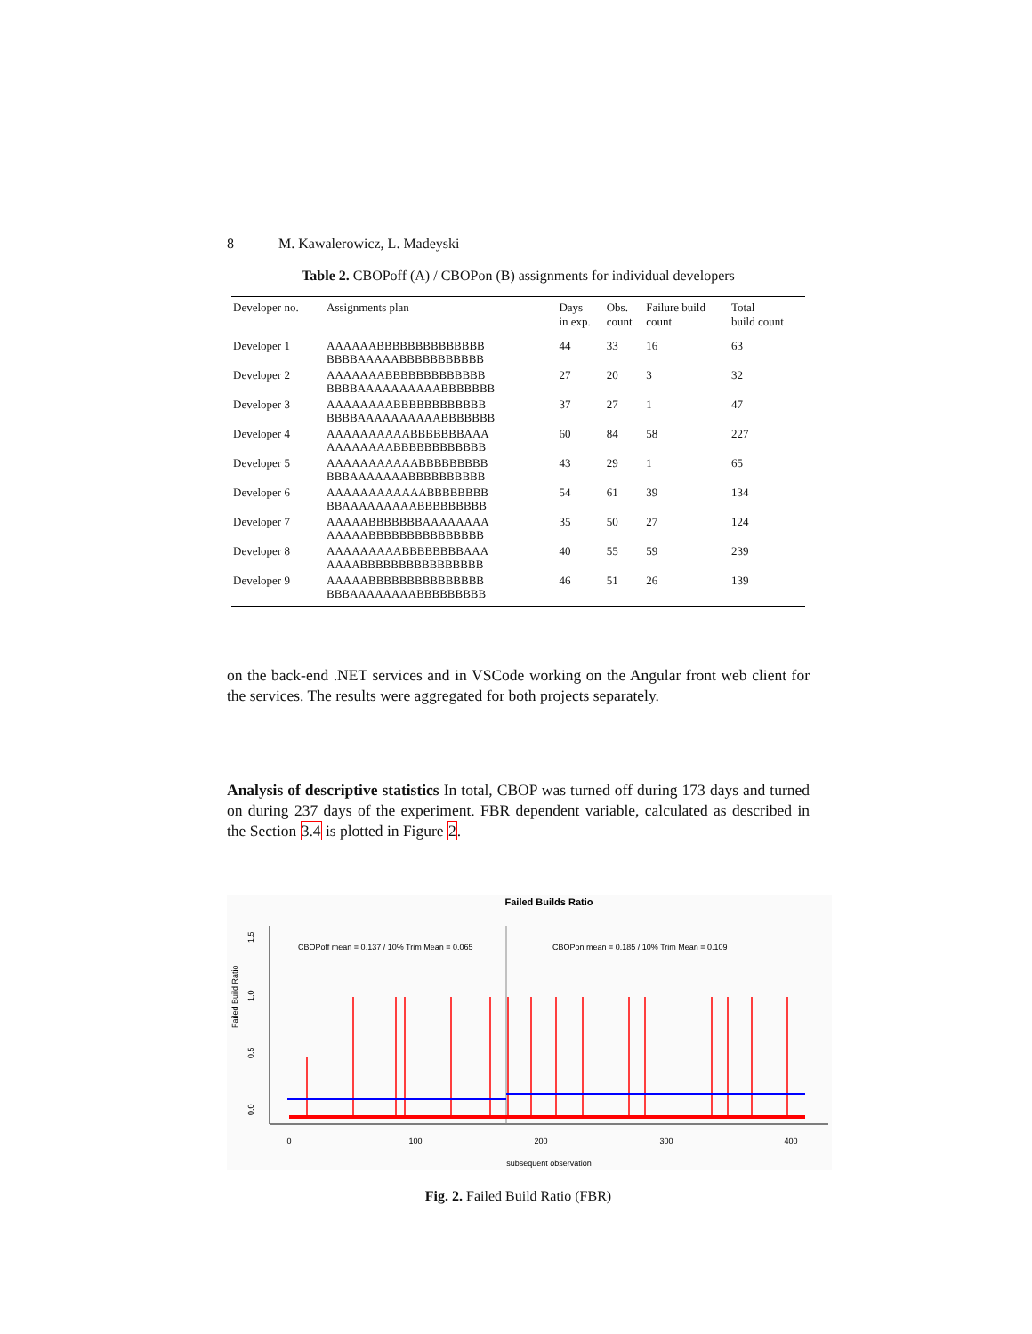8 M. Kawalerowicz, L. Madeyski
Table 2. CBOPoff (A) / CBOPon (B) assignments for individual developers
| Developer no. | Assignments plan | Days in exp. | Obs. count | Failure build count | Total build count |
| --- | --- | --- | --- | --- | --- |
| Developer 1 | AAAAAABBBBBBBBBBBBBB BBBBAAAAABBBBBBBBBBB | 44 | 33 | 16 | 63 |
| Developer 2 | AAAAAAABBBBBBBBBBBBB BBBBAAAAAAAAAABBBBBBB | 27 | 20 | 3 | 32 |
| Developer 3 | AAAAAAAABBBBBBBBBBBB BBBBAAAAAAAAAABBBBBBB | 37 | 27 | 1 | 47 |
| Developer 4 | AAAAAAAAAABBBBBBBAAA AAAAAAAABBBBBBBBBBBB | 60 | 84 | 58 | 227 |
| Developer 5 | AAAAAAAAAAABBBBBBBBB BBBAAAAAAABBBBBBBBBB | 43 | 29 | 1 | 65 |
| Developer 6 | AAAAAAAAAAAABBBBBBBB BBAAAAAAAAABBBBBBBBB | 54 | 61 | 39 | 134 |
| Developer 7 | AAAAABBBBBBBAAAAAAAA AAAAABBBBBBBBBBBBBBB | 35 | 50 | 27 | 124 |
| Developer 8 | AAAAAAAAABBBBBBBBAAA AAAABBBBBBBBBBBBBBBB | 40 | 55 | 59 | 239 |
| Developer 9 | AAAAABBBBBBBBBBBBBBB BBBAAAAAAAABBBBBBBBB | 46 | 51 | 26 | 139 |
on the back-end .NET services and in VSCode working on the Angular front web client for the services. The results were aggregated for both projects separately.
Analysis of descriptive statistics In total, CBOP was turned off during 173 days and turned on during 237 days of the experiment. FBR dependent variable, calculated as described in the Section 3.4 is plotted in Figure 2.
Failed Builds Ratio
CBOPoff mean = 0.137 / 10% Trim Mean = 0.065
CBOPon mean = 0.185 / 10% Trim Mean = 0.109
0.0
0.5
1.0
1.5
Failed Build Ratio
0
100
200
300
400
subsequent observation
Fig. 2. Failed Build Ratio (FBR)